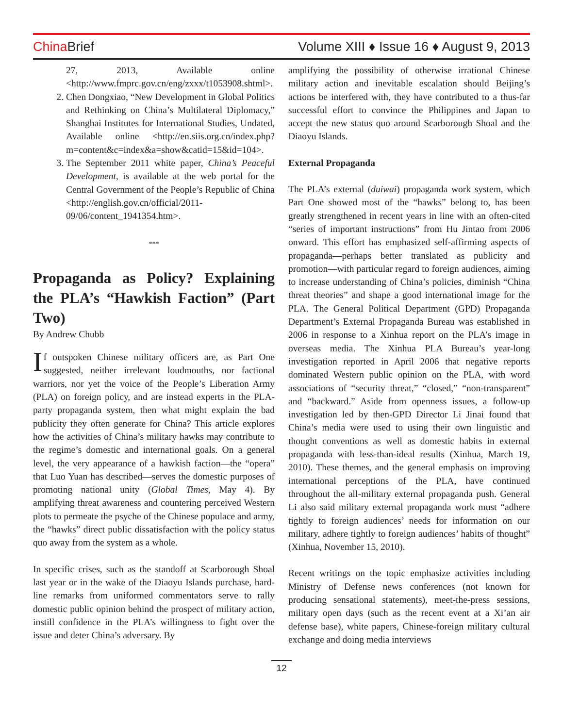China Brief
Volume XIII ♦ Issue 16 ♦ August 9, 2013
27, 2013, Available online <http://www.fmprc.gov.cn/eng/zxxx/t1053908.shtml>.
2. Chen Dongxiao, “New Development in Global Politics and Rethinking on China’s Multilateral Diplomacy,” Shanghai Institutes for International Studies, Undated, Available online <http://en.siis.org.cn/index.php?m=content&c=index&a=show&catid=15&id=104>.
3. The September 2011 white paper, China’s Peaceful Development, is available at the web portal for the Central Government of the People’s Republic of China <http://english.gov.cn/official/2011-09/06/content_1941354.htm>.
***
Propaganda as Policy? Explaining the PLA’s “Hawkish Faction” (Part Two)
By Andrew Chubb
If outspoken Chinese military officers are, as Part One suggested, neither irrelevant loudmouths, nor factional warriors, nor yet the voice of the People’s Liberation Army (PLA) on foreign policy, and are instead experts in the PLA-party propaganda system, then what might explain the bad publicity they often generate for China? This article explores how the activities of China’s military hawks may contribute to the regime’s domestic and international goals. On a general level, the very appearance of a hawkish faction—the “opera” that Luo Yuan has described—serves the domestic purposes of promoting national unity (Global Times, May 4). By amplifying threat awareness and countering perceived Western plots to permeate the psyche of the Chinese populace and army, the “hawks” direct public dissatisfaction with the policy status quo away from the system as a whole.
In specific crises, such as the standoff at Scarborough Shoal last year or in the wake of the Diaoyu Islands purchase, hard-line remarks from uniformed commentators serve to rally domestic public opinion behind the prospect of military action, instill confidence in the PLA’s willingness to fight over the issue and deter China’s adversary. By
amplifying the possibility of otherwise irrational Chinese military action and inevitable escalation should Beijing’s actions be interfered with, they have contributed to a thus-far successful effort to convince the Philippines and Japan to accept the new status quo around Scarborough Shoal and the Diaoyu Islands.
External Propaganda
The PLA’s external (duiwai) propaganda work system, which Part One showed most of the “hawks” belong to, has been greatly strengthened in recent years in line with an often-cited “series of important instructions” from Hu Jintao from 2006 onward. This effort has emphasized self-affirming aspects of propaganda—perhaps better translated as publicity and promotion—with particular regard to foreign audiences, aiming to increase understanding of China’s policies, diminish “China threat theories” and shape a good international image for the PLA. The General Political Department (GPD) Propaganda Department’s External Propaganda Bureau was established in 2006 in response to a Xinhua report on the PLA’s image in overseas media. The Xinhua PLA Bureau’s year-long investigation reported in April 2006 that negative reports dominated Western public opinion on the PLA, with word associations of “security threat,” “closed,” “non-transparent” and “backward.” Aside from openness issues, a follow-up investigation led by then-GPD Director Li Jinai found that China’s media were used to using their own linguistic and thought conventions as well as domestic habits in external propaganda with less-than-ideal results (Xinhua, March 19, 2010). These themes, and the general emphasis on improving international perceptions of the PLA, have continued throughout the all-military external propaganda push. General Li also said military external propaganda work must “adhere tightly to foreign audiences’ needs for information on our military, adhere tightly to foreign audiences’ habits of thought” (Xinhua, November 15, 2010).
Recent writings on the topic emphasize activities including Ministry of Defense news conferences (not known for producing sensational statements), meet-the-press sessions, military open days (such as the recent event at a Xi’an air defense base), white papers, Chinese-foreign military cultural exchange and doing media interviews
12